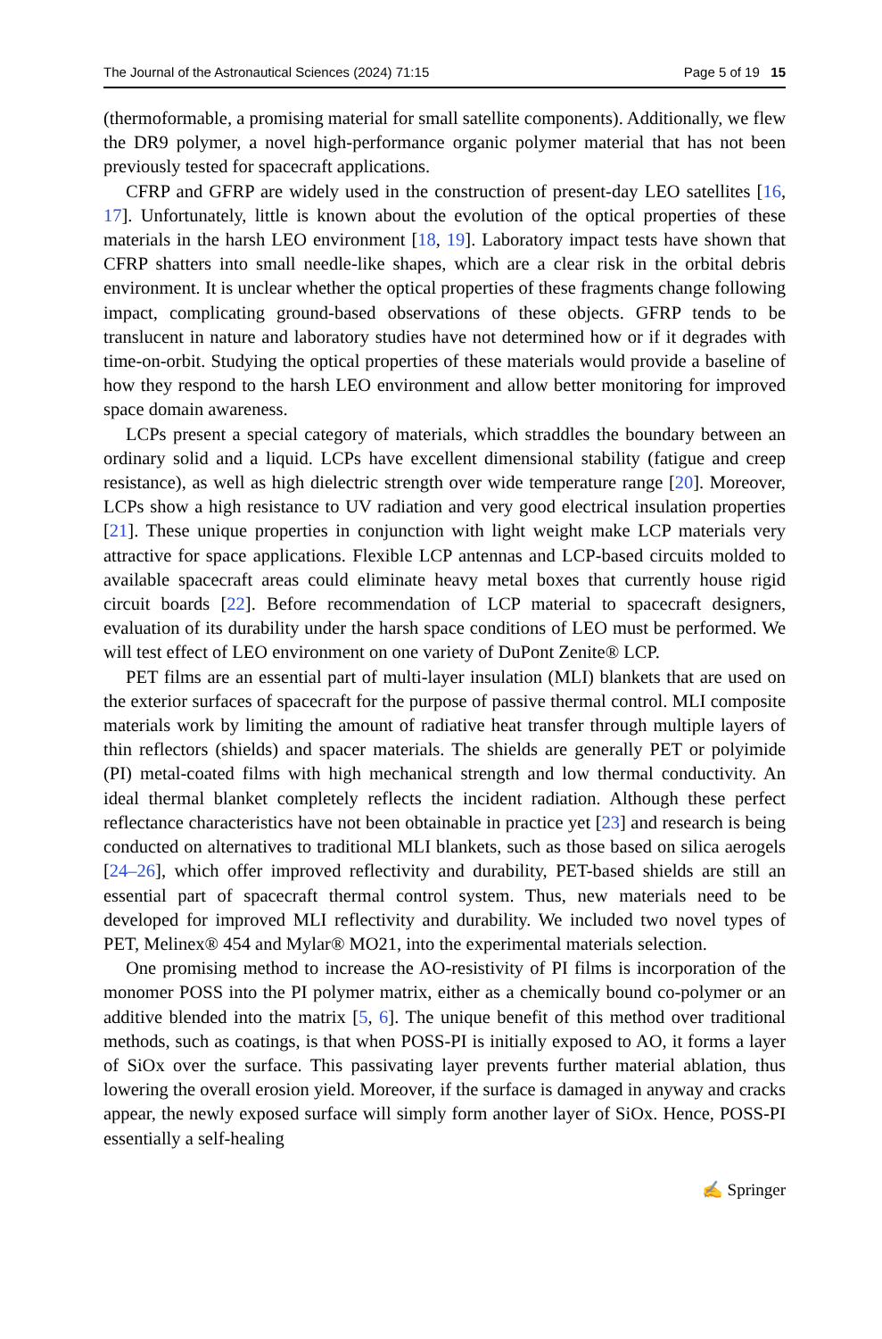The Journal of the Astronautical Sciences (2024) 71:15 Page 5 of 19 15
(thermoformable, a promising material for small satellite components). Additionally, we flew the DR9 polymer, a novel high-performance organic polymer material that has not been previously tested for spacecraft applications.
CFRP and GFRP are widely used in the construction of present-day LEO satellites [16, 17]. Unfortunately, little is known about the evolution of the optical properties of these materials in the harsh LEO environment [18, 19]. Laboratory impact tests have shown that CFRP shatters into small needle-like shapes, which are a clear risk in the orbital debris environment. It is unclear whether the optical properties of these fragments change following impact, complicating ground-based observations of these objects. GFRP tends to be translucent in nature and laboratory studies have not determined how or if it degrades with time-on-orbit. Studying the optical properties of these materials would provide a baseline of how they respond to the harsh LEO environment and allow better monitoring for improved space domain awareness.
LCPs present a special category of materials, which straddles the boundary between an ordinary solid and a liquid. LCPs have excellent dimensional stability (fatigue and creep resistance), as well as high dielectric strength over wide temperature range [20]. Moreover, LCPs show a high resistance to UV radiation and very good electrical insulation properties [21]. These unique properties in conjunction with light weight make LCP materials very attractive for space applications. Flexible LCP antennas and LCP-based circuits molded to available spacecraft areas could eliminate heavy metal boxes that currently house rigid circuit boards [22]. Before recommendation of LCP material to spacecraft designers, evaluation of its durability under the harsh space conditions of LEO must be performed. We will test effect of LEO environment on one variety of DuPont Zenite® LCP.
PET films are an essential part of multi-layer insulation (MLI) blankets that are used on the exterior surfaces of spacecraft for the purpose of passive thermal control. MLI composite materials work by limiting the amount of radiative heat transfer through multiple layers of thin reflectors (shields) and spacer materials. The shields are generally PET or polyimide (PI) metal-coated films with high mechanical strength and low thermal conductivity. An ideal thermal blanket completely reflects the incident radiation. Although these perfect reflectance characteristics have not been obtainable in practice yet [23] and research is being conducted on alternatives to traditional MLI blankets, such as those based on silica aerogels [24–26], which offer improved reflectivity and durability, PET-based shields are still an essential part of spacecraft thermal control system. Thus, new materials need to be developed for improved MLI reflectivity and durability. We included two novel types of PET, Melinex® 454 and Mylar® MO21, into the experimental materials selection.
One promising method to increase the AO-resistivity of PI films is incorporation of the monomer POSS into the PI polymer matrix, either as a chemically bound co-polymer or an additive blended into the matrix [5, 6]. The unique benefit of this method over traditional methods, such as coatings, is that when POSS-PI is initially exposed to AO, it forms a layer of SiOx over the surface. This passivating layer prevents further material ablation, thus lowering the overall erosion yield. Moreover, if the surface is damaged in anyway and cracks appear, the newly exposed surface will simply form another layer of SiOx. Hence, POSS-PI essentially a self-healing
✍ Springer